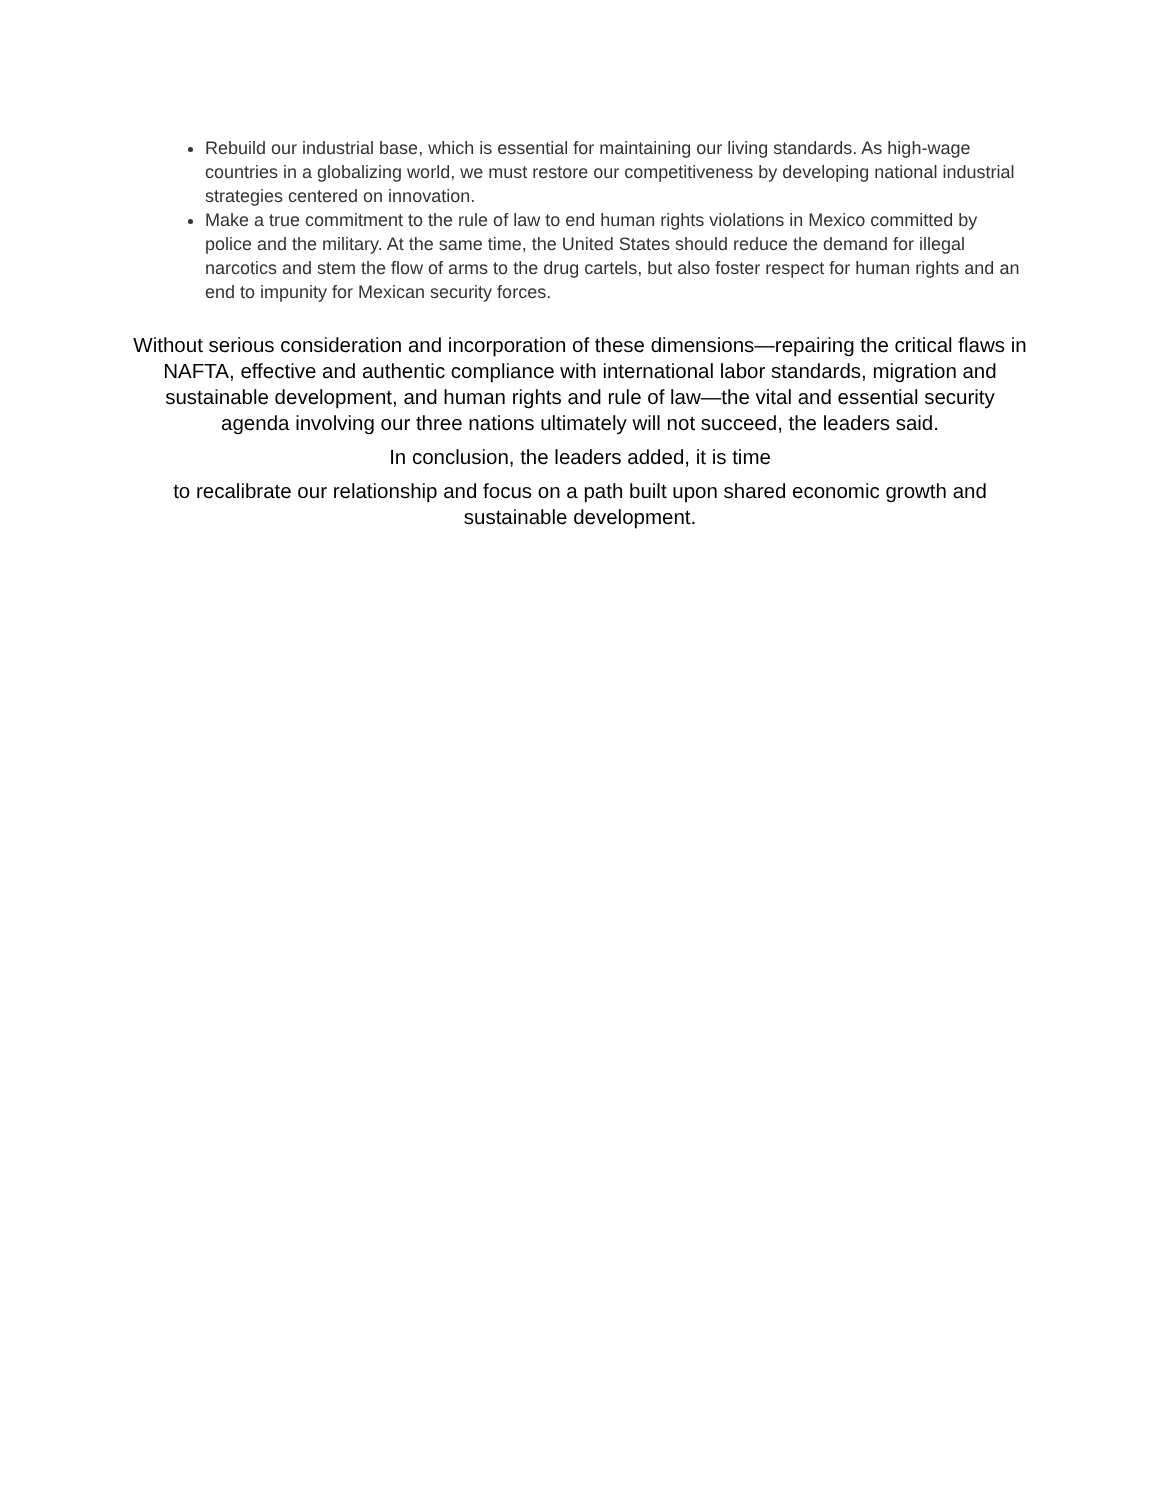Rebuild our industrial base, which is essential for maintaining our living standards. As high-wage countries in a globalizing world, we must restore our competitiveness by developing national industrial strategies centered on innovation.
Make a true commitment to the rule of law to end human rights violations in Mexico committed by police and the military. At the same time, the United States should reduce the demand for illegal narcotics and stem the flow of arms to the drug cartels, but also foster respect for human rights and an end to impunity for Mexican security forces.
Without serious consideration and incorporation of these dimensions—repairing the critical flaws in NAFTA, effective and authentic compliance with international labor standards, migration and sustainable development, and human rights and rule of law—the vital and essential security agenda involving our three nations ultimately will not succeed, the leaders said.
In conclusion, the leaders added, it is time
to recalibrate our relationship and focus on a path built upon shared economic growth and sustainable development.